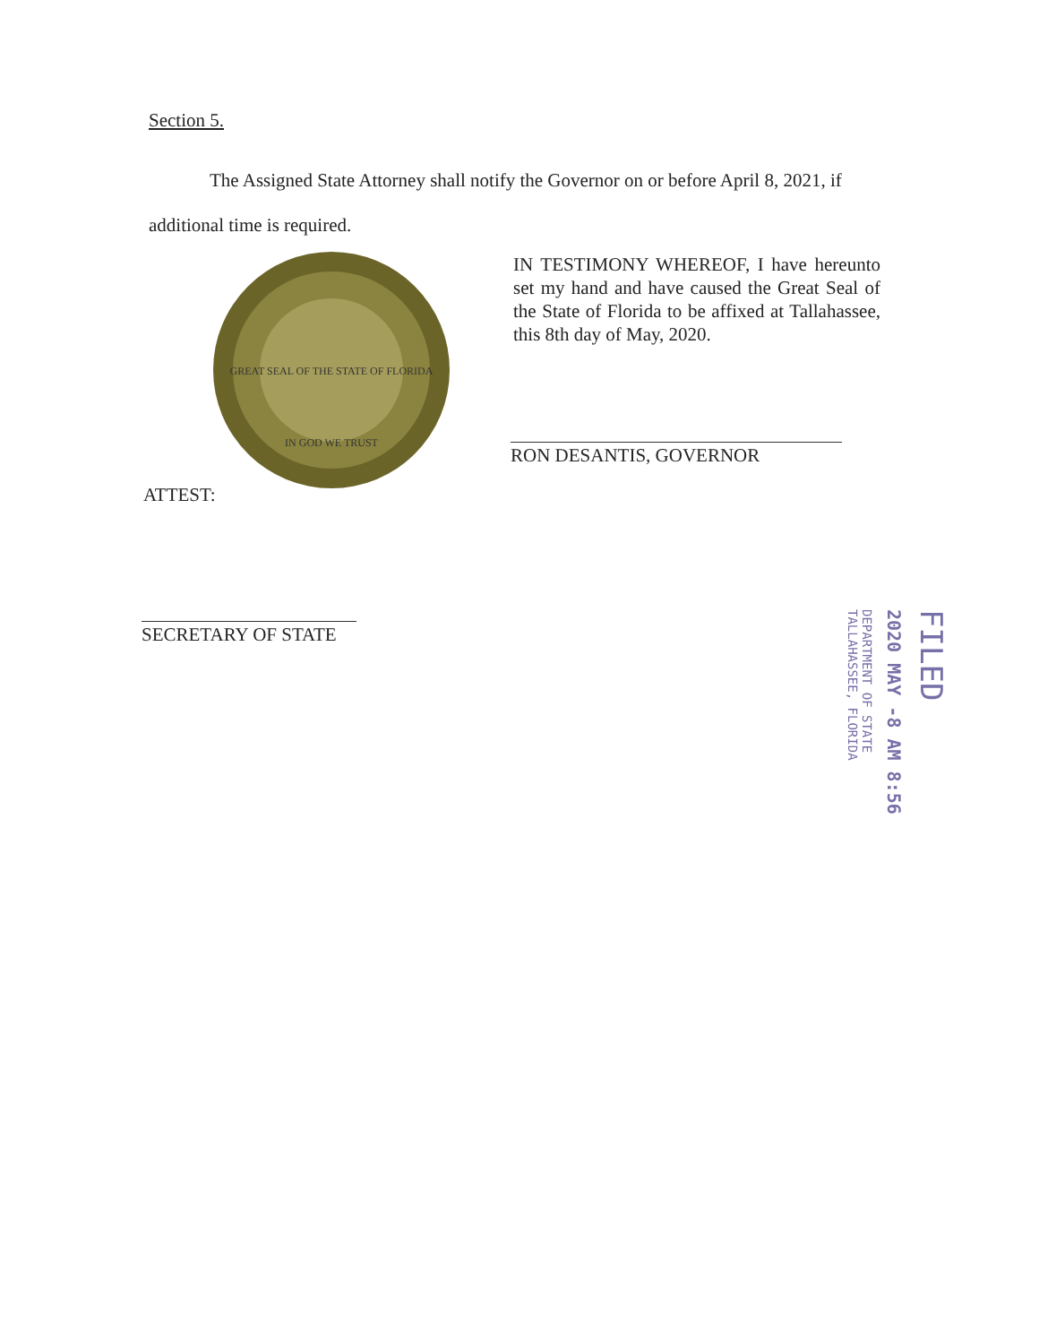Section 5.
The Assigned State Attorney shall notify the Governor on or before April 8, 2021, if additional time is required.
GREAT SEAL OF THE STATE OF FLORIDA
IN GOD WE TRUST
IN TESTIMONY WHEREOF, I have hereunto set my hand and have caused the Great Seal of the State of Florida to be affixed at Tallahassee, this 8th day of May, 2020.
RON DESANTIS, GOVERNOR
ATTEST:
SECRETARY OF STATE
FILED
2020 MAY -8 AM 8:56
DEPARTMENT OF STATE TALLAHASSEE, FLORIDA